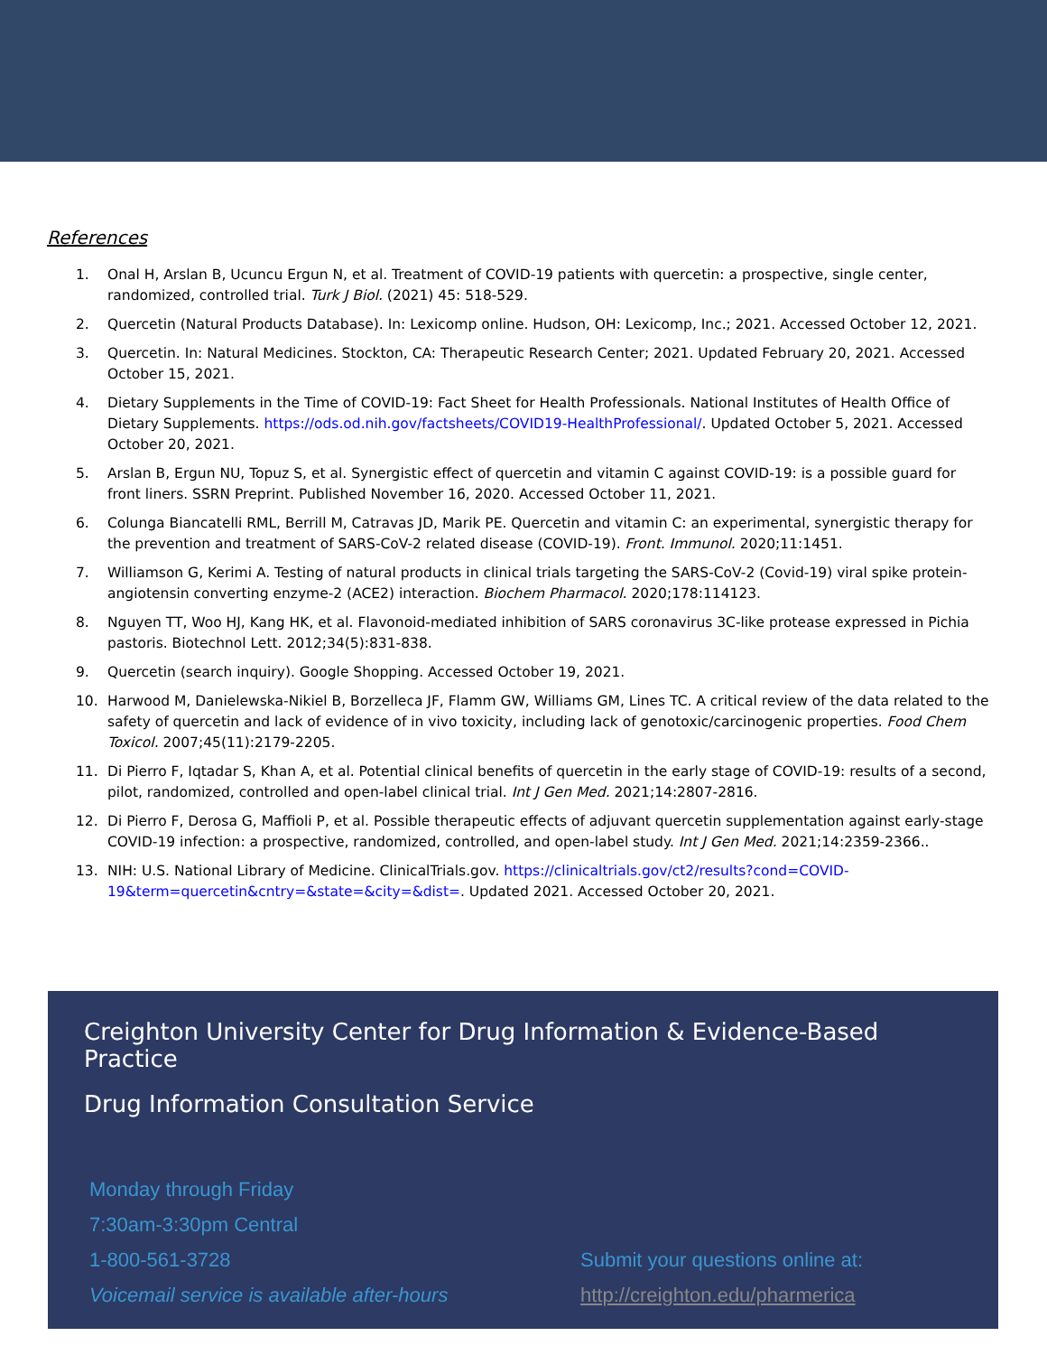References
1. Onal H, Arslan B, Ucuncu Ergun N, et al. Treatment of COVID-19 patients with quercetin: a prospective, single center, randomized, controlled trial. Turk J Biol. (2021) 45: 518-529.
2. Quercetin (Natural Products Database). In: Lexicomp online. Hudson, OH: Lexicomp, Inc.; 2021. Accessed October 12, 2021.
3. Quercetin. In: Natural Medicines. Stockton, CA: Therapeutic Research Center; 2021. Updated February 20, 2021. Accessed October 15, 2021.
4. Dietary Supplements in the Time of COVID-19: Fact Sheet for Health Professionals. National Institutes of Health Office of Dietary Supplements. https://ods.od.nih.gov/factsheets/COVID19-HealthProfessional/. Updated October 5, 2021. Accessed October 20, 2021.
5. Arslan B, Ergun NU, Topuz S, et al. Synergistic effect of quercetin and vitamin C against COVID-19: is a possible guard for front liners. SSRN Preprint. Published November 16, 2020. Accessed October 11, 2021.
6. Colunga Biancatelli RML, Berrill M, Catravas JD, Marik PE. Quercetin and vitamin C: an experimental, synergistic therapy for the prevention and treatment of SARS-CoV-2 related disease (COVID-19). Front. Immunol. 2020;11:1451.
7. Williamson G, Kerimi A. Testing of natural products in clinical trials targeting the SARS-CoV-2 (Covid-19) viral spike protein-angiotensin converting enzyme-2 (ACE2) interaction. Biochem Pharmacol. 2020;178:114123.
8. Nguyen TT, Woo HJ, Kang HK, et al. Flavonoid-mediated inhibition of SARS coronavirus 3C-like protease expressed in Pichia pastoris. Biotechnol Lett. 2012;34(5):831-838.
9. Quercetin (search inquiry). Google Shopping. Accessed October 19, 2021.
10. Harwood M, Danielewska-Nikiel B, Borzelleca JF, Flamm GW, Williams GM, Lines TC. A critical review of the data related to the safety of quercetin and lack of evidence of in vivo toxicity, including lack of genotoxic/carcinogenic properties. Food Chem Toxicol. 2007;45(11):2179-2205.
11. Di Pierro F, Iqtadar S, Khan A, et al. Potential clinical benefits of quercetin in the early stage of COVID-19: results of a second, pilot, randomized, controlled and open-label clinical trial. Int J Gen Med. 2021;14:2807-2816.
12. Di Pierro F, Derosa G, Maffioli P, et al. Possible therapeutic effects of adjuvant quercetin supplementation against early-stage COVID-19 infection: a prospective, randomized, controlled, and open-label study. Int J Gen Med. 2021;14:2359-2366..
13. NIH: U.S. National Library of Medicine. ClinicalTrials.gov. https://clinicaltrials.gov/ct2/results?cond=COVID-19&term=quercetin&cntry=&state=&city=&dist=. Updated 2021. Accessed October 20, 2021.
Creighton University Center for Drug Information & Evidence-Based Practice
Drug Information Consultation Service
Monday through Friday
7:30am-3:30pm Central
1-800-561-3728
Voicemail service is available after-hours
Submit your questions online at:
http://creighton.edu/pharmerica